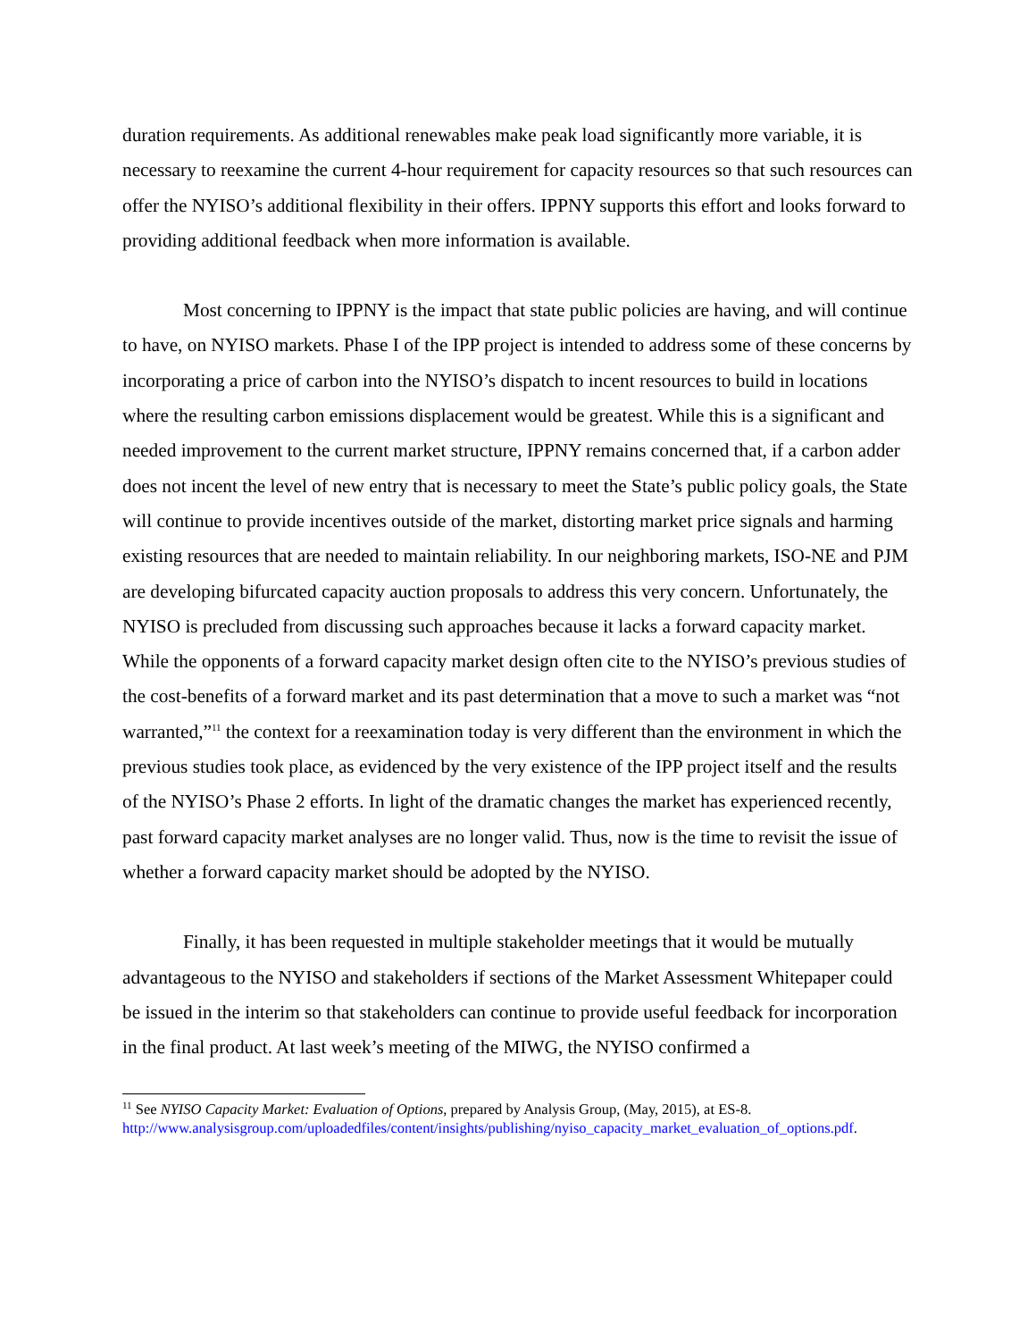duration requirements. As additional renewables make peak load significantly more variable, it is necessary to reexamine the current 4-hour requirement for capacity resources so that such resources can offer the NYISO’s additional flexibility in their offers. IPPNY supports this effort and looks forward to providing additional feedback when more information is available.
Most concerning to IPPNY is the impact that state public policies are having, and will continue to have, on NYISO markets. Phase I of the IPP project is intended to address some of these concerns by incorporating a price of carbon into the NYISO’s dispatch to incent resources to build in locations where the resulting carbon emissions displacement would be greatest. While this is a significant and needed improvement to the current market structure, IPPNY remains concerned that, if a carbon adder does not incent the level of new entry that is necessary to meet the State’s public policy goals, the State will continue to provide incentives outside of the market, distorting market price signals and harming existing resources that are needed to maintain reliability. In our neighboring markets, ISO-NE and PJM are developing bifurcated capacity auction proposals to address this very concern. Unfortunately, the NYISO is precluded from discussing such approaches because it lacks a forward capacity market. While the opponents of a forward capacity market design often cite to the NYISO’s previous studies of the cost-benefits of a forward market and its past determination that a move to such a market was “not warranted,”<sup>11</sup> the context for a reexamination today is very different than the environment in which the previous studies took place, as evidenced by the very existence of the IPP project itself and the results of the NYISO’s Phase 2 efforts. In light of the dramatic changes the market has experienced recently, past forward capacity market analyses are no longer valid. Thus, now is the time to revisit the issue of whether a forward capacity market should be adopted by the NYISO.
Finally, it has been requested in multiple stakeholder meetings that it would be mutually advantageous to the NYISO and stakeholders if sections of the Market Assessment Whitepaper could be issued in the interim so that stakeholders can continue to provide useful feedback for incorporation in the final product. At last week’s meeting of the MIWG, the NYISO confirmed a
<sup>11</sup> See NYISO Capacity Market: Evaluation of Options, prepared by Analysis Group, (May, 2015), at ES-8. http://www.analysisgroup.com/uploadedfiles/content/insights/publishing/nyiso_capacity_market_evaluation_of_options.pdf.